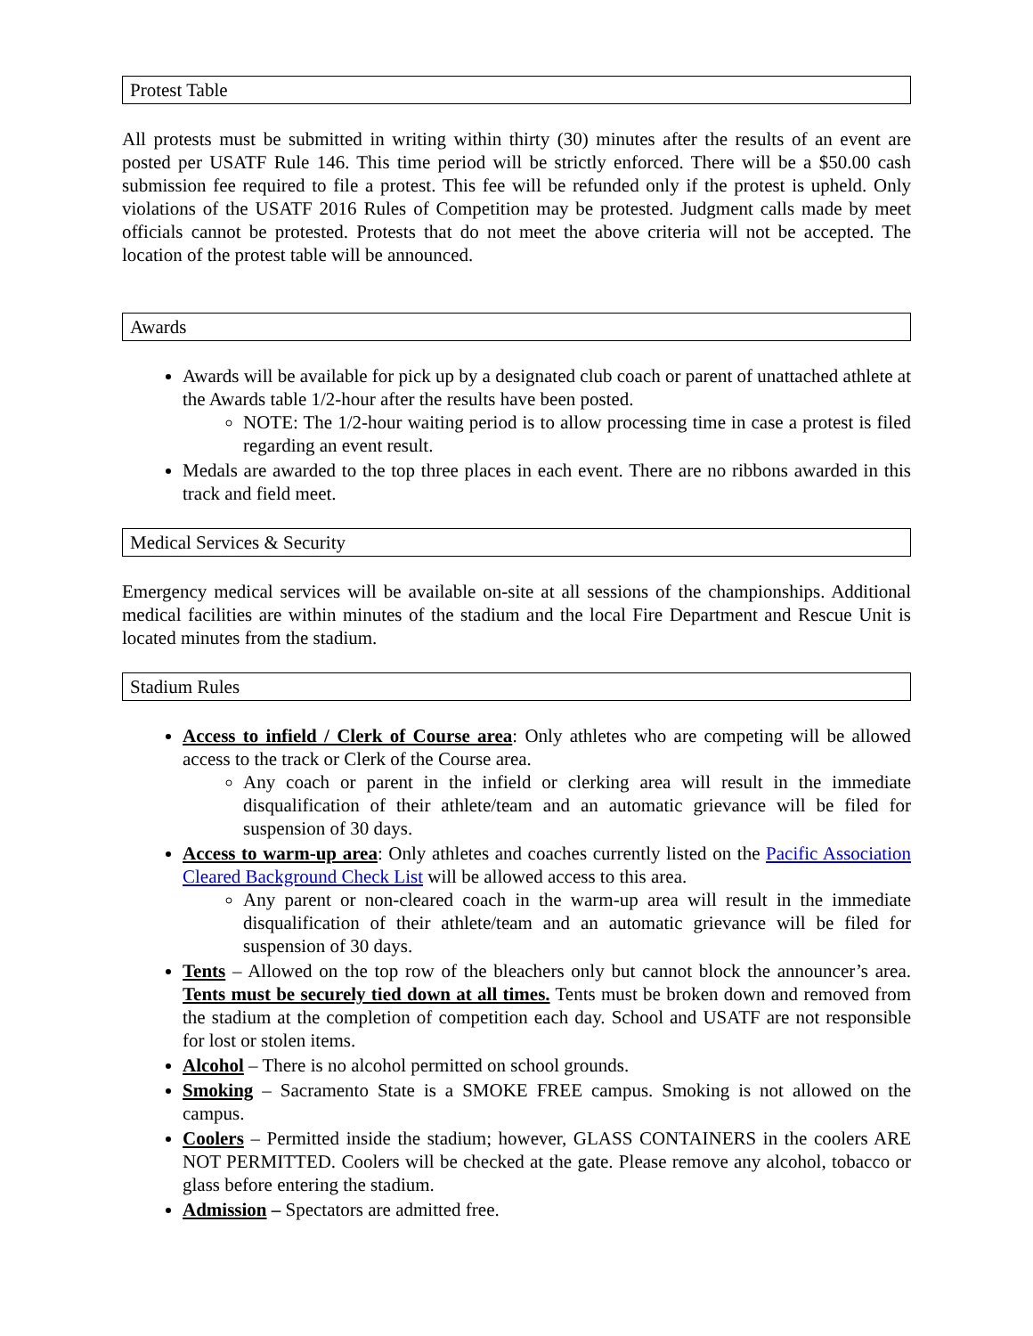Protest Table
All protests must be submitted in writing within thirty (30) minutes after the results of an event are posted per USATF Rule 146. This time period will be strictly enforced. There will be a $50.00 cash submission fee required to file a protest. This fee will be refunded only if the protest is upheld. Only violations of the USATF 2016 Rules of Competition may be protested. Judgment calls made by meet officials cannot be protested. Protests that do not meet the above criteria will not be accepted. The location of the protest table will be announced.
Awards
Awards will be available for pick up by a designated club coach or parent of unattached athlete at the Awards table 1/2-hour after the results have been posted.
NOTE: The 1/2-hour waiting period is to allow processing time in case a protest is filed regarding an event result.
Medals are awarded to the top three places in each event. There are no ribbons awarded in this track and field meet.
Medical Services & Security
Emergency medical services will be available on-site at all sessions of the championships. Additional medical facilities are within minutes of the stadium and the local Fire Department and Rescue Unit is located minutes from the stadium.
Stadium Rules
Access to infield / Clerk of Course area: Only athletes who are competing will be allowed access to the track or Clerk of the Course area.
Any coach or parent in the infield or clerking area will result in the immediate disqualification of their athlete/team and an automatic grievance will be filed for suspension of 30 days.
Access to warm-up area: Only athletes and coaches currently listed on the Pacific Association Cleared Background Check List will be allowed access to this area.
Any parent or non-cleared coach in the warm-up area will result in the immediate disqualification of their athlete/team and an automatic grievance will be filed for suspension of 30 days.
Tents – Allowed on the top row of the bleachers only but cannot block the announcer’s area. Tents must be securely tied down at all times. Tents must be broken down and removed from the stadium at the completion of competition each day. School and USATF are not responsible for lost or stolen items.
Alcohol – There is no alcohol permitted on school grounds.
Smoking – Sacramento State is a SMOKE FREE campus. Smoking is not allowed on the campus.
Coolers – Permitted inside the stadium; however, GLASS CONTAINERS in the coolers ARE NOT PERMITTED. Coolers will be checked at the gate. Please remove any alcohol, tobacco or glass before entering the stadium.
Admission – Spectators are admitted free.